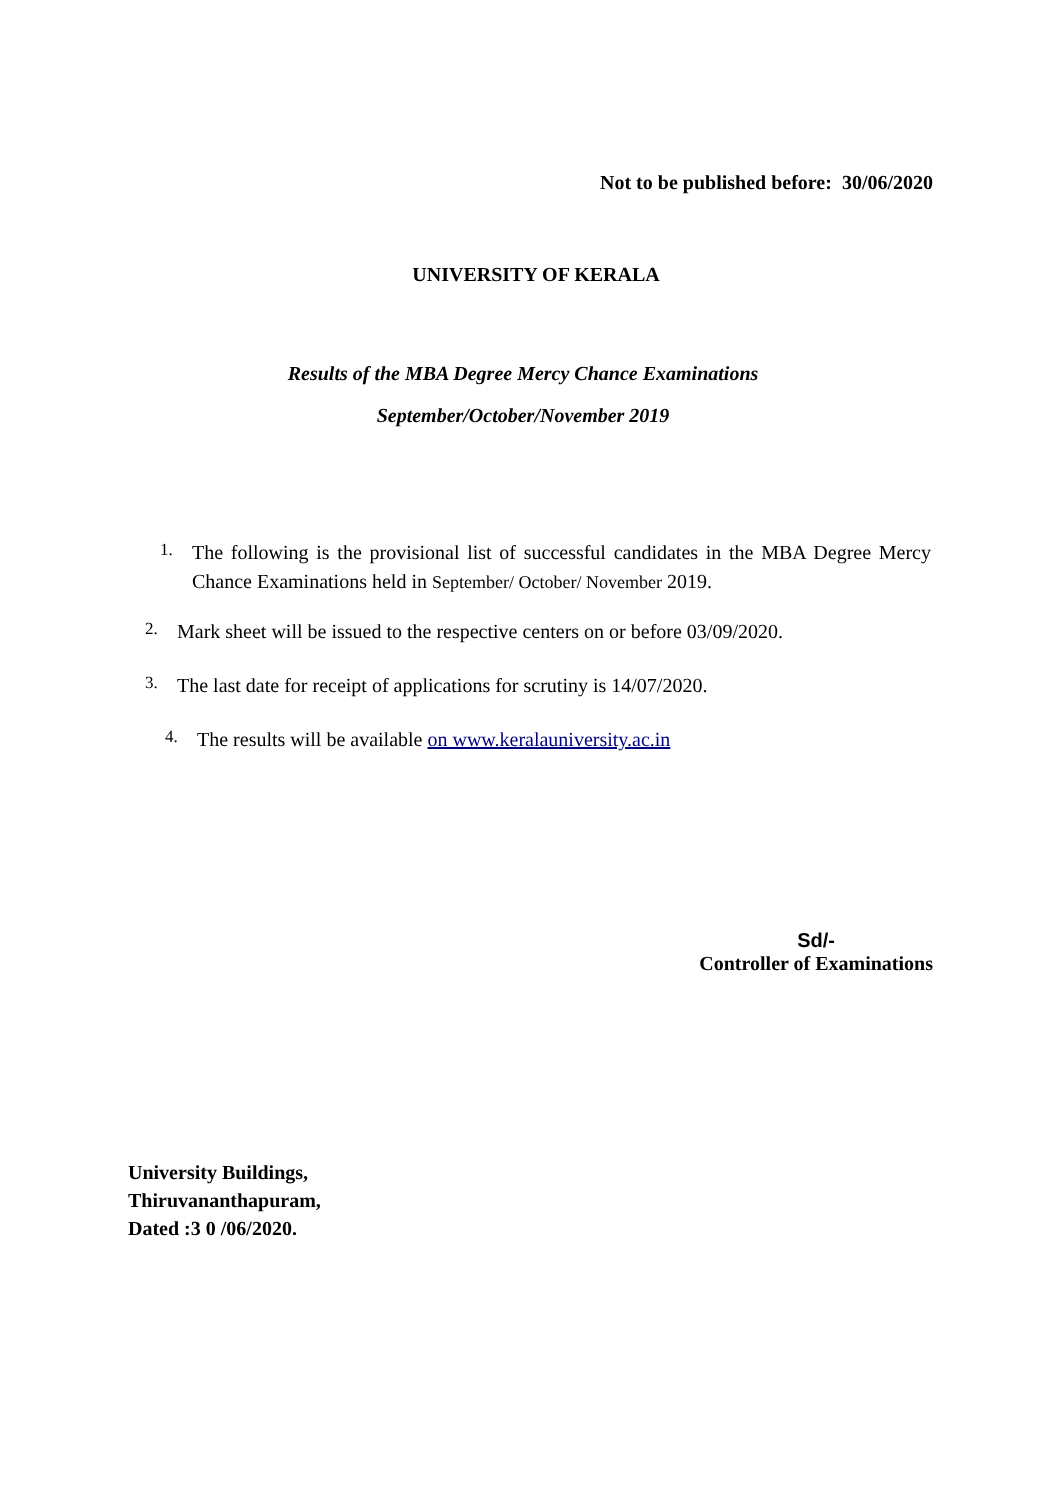Not to be published before: 30/06/2020
UNIVERSITY OF KERALA
Results of the MBA Degree Mercy Chance Examinations
September/October/November 2019
1. The following is the provisional list of successful candidates in the MBA Degree Mercy Chance Examinations held in September/ October/ November 2019.
2. Mark sheet will be issued to the respective centers on or before 03/09/2020.
3. The last date for receipt of applications for scrutiny is 14/07/2020.
4. The results will be available on www.keralauniversity.ac.in
Sd/-
Controller of Examinations
University Buildings,
Thiruvananthapuram,
Dated :3 0 /06/2020.